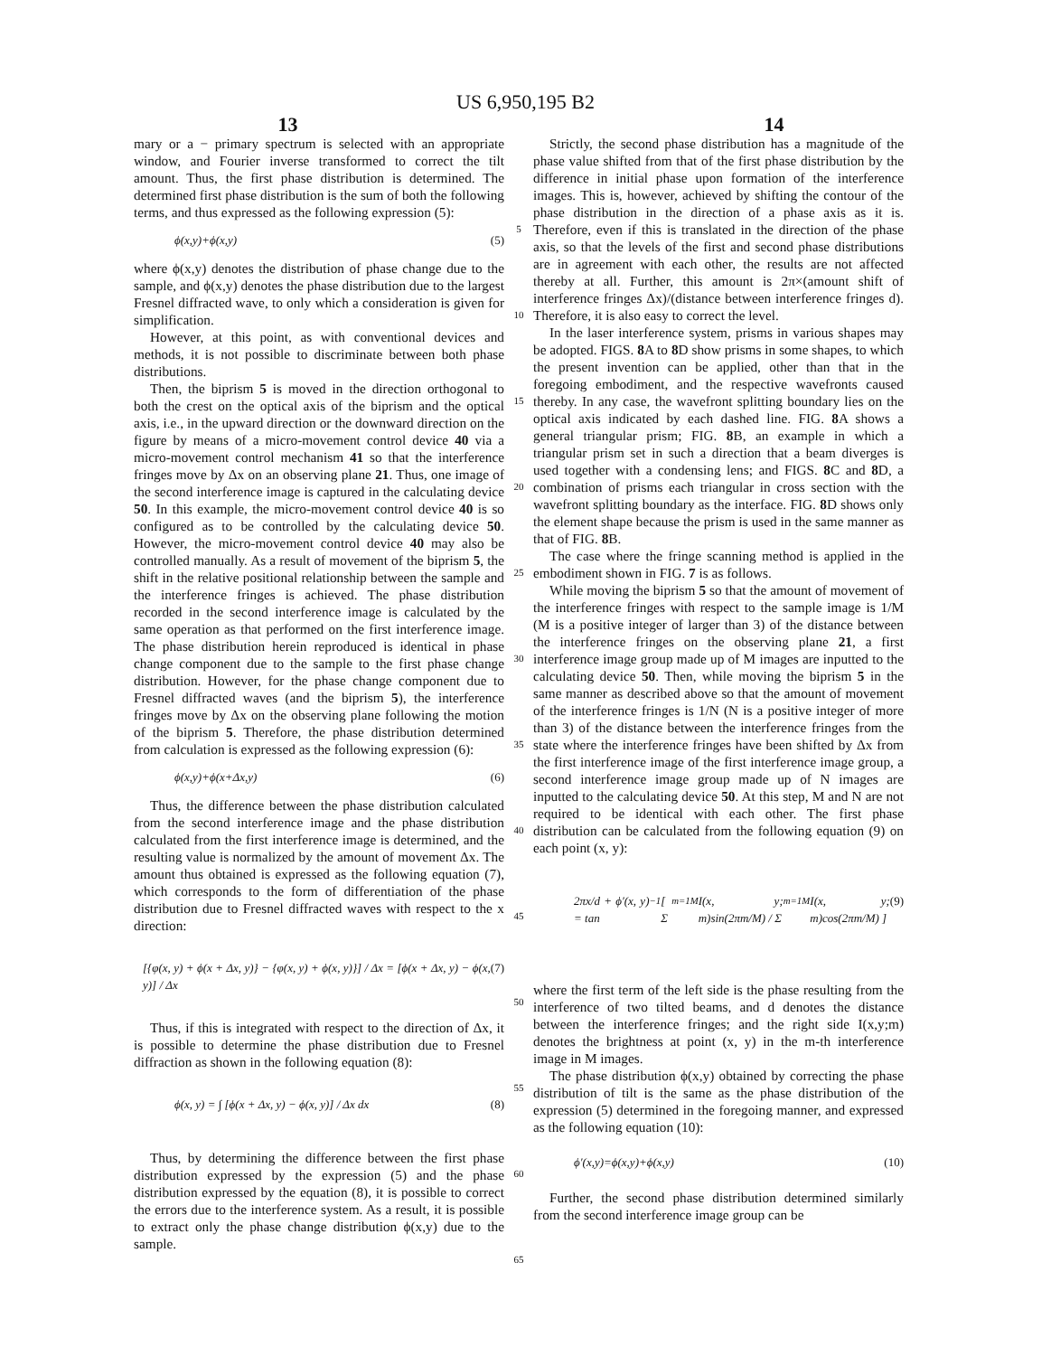US 6,950,195 B2
13 14
mary or a − primary spectrum is selected with an appropriate window, and Fourier inverse transformed to correct the tilt amount. Thus, the first phase distribution is determined. The determined first phase distribution is the sum of both the following terms, and thus expressed as the following expression (5):
ϕ(x,y)+ϕ(x,y) (5)
where ϕ(x,y) denotes the distribution of phase change due to the sample, and ϕ(x,y) denotes the phase distribution due to the largest Fresnel diffracted wave, to only which a consideration is given for simplification.
However, at this point, as with conventional devices and methods, it is not possible to discriminate between both phase distributions.
Then, the biprism 5 is moved in the direction orthogonal to both the crest on the optical axis of the biprism and the optical axis, i.e., in the upward direction or the downward direction on the figure by means of a micro-movement control device 40 via a micro-movement control mechanism 41 so that the interference fringes move by Δx on an observing plane 21. Thus, one image of the second interference image is captured in the calculating device 50. In this example, the micro-movement control device 40 is so configured as to be controlled by the calculating device 50. However, the micro-movement control device 40 may also be controlled manually. As a result of movement of the biprism 5, the shift in the relative positional relationship between the sample and the interference fringes is achieved. The phase distribution recorded in the second interference image is calculated by the same operation as that performed on the first interference image. The phase distribution herein reproduced is identical in phase change component due to the sample to the first phase change distribution. However, for the phase change component due to Fresnel diffracted waves (and the biprism 5), the interference fringes move by Δx on the observing plane following the motion of the biprism 5. Therefore, the phase distribution determined from calculation is expressed as the following expression (6):
ϕ(x,y)+ϕ(x+Δx,y) (6)
Thus, the difference between the phase distribution calculated from the second interference image and the phase distribution calculated from the first interference image is determined, and the resulting value is normalized by the amount of movement Δx. The amount thus obtained is expressed as the following equation (7), which corresponds to the form of differentiation of the phase distribution due to Fresnel diffracted waves with respect to the x direction:
[{φ(x, y) + ϕ(x + Δx, y)} − {φ(x, y) + ϕ(x, y)}] / Δx = [ϕ(x + Δx, y) − ϕ(x, y)] / Δx (7)
Thus, if this is integrated with respect to the direction of Δx, it is possible to determine the phase distribution due to Fresnel diffraction as shown in the following equation (8):
ϕ(x, y) = ∫ [ϕ(x + Δx, y) − ϕ(x, y)] / Δx dx (8)
Thus, by determining the difference between the first phase distribution expressed by the expression (5) and the phase distribution expressed by the equation (8), it is possible to correct the errors due to the interference system. As a result, it is possible to extract only the phase change distribution ϕ(x,y) due to the sample.
5
10
15
20
25
30
35
40
45
50
55
60
65
Strictly, the second phase distribution has a magnitude of the phase value shifted from that of the first phase distribution by the difference in initial phase upon formation of the interference images. This is, however, achieved by shifting the contour of the phase distribution in the direction of a phase axis as it is. Therefore, even if this is translated in the direction of the phase axis, so that the levels of the first and second phase distributions are in agreement with each other, the results are not affected thereby at all. Further, this amount is 2π×(amount shift of interference fringes Δx)/(distance between interference fringes d). Therefore, it is also easy to correct the level.
In the laser interference system, prisms in various shapes may be adopted. FIGS. 8 A to 8 D show prisms in some shapes, to which the present invention can be applied, other than that in the foregoing embodiment, and the respective wavefronts caused thereby. In any case, the wavefront splitting boundary lies on the optical axis indicated by each dashed line. FIG. 8 A shows a general triangular prism; FIG. 8 B, an example in which a triangular prism set in such a direction that a beam diverges is used together with a condensing lens; and FIGS. 8 C and 8 D, a combination of prisms each triangular in cross section with the wavefront splitting boundary as the interface. FIG. 8 D shows only the element shape because the prism is used in the same manner as that of FIG. 8 B.
The case where the fringe scanning method is applied in the embodiment shown in FIG. 7 is as follows.
While moving the biprism 5 so that the amount of movement of the interference fringes with respect to the sample image is 1/M (M is a positive integer of larger than 3) of the distance between the interference fringes on the observing plane 21, a first interference image group made up of M images are inputted to the calculating device 50. Then, while moving the biprism 5 in the same manner as described above so that the amount of movement of the interference fringes is 1/N (N is a positive integer of more than 3) of the distance between the interference fringes from the state where the interference fringes have been shifted by Δx from the first interference image of the first interference image group, a second interference image group made up of N images are inputted to the calculating device 50. At this step, M and N are not required to be identical with each other. The first phase distribution can be calculated from the following equation (9) on each point (x, y):
2πx/d + ϕ′(x, y) = tan<sup>−1</sup>[ Σ<sub>m=1</sub><sup>M</sup> I(x, y; m)sin(2πm/M) / Σ<sub>m=1</sub><sup>M</sup> I(x, y; m)cos(2πm/M) ] (9)
where the first term of the left side is the phase resulting from the interference of two tilted beams, and d denotes the distance between the interference fringes; and the right side I(x,y;m) denotes the brightness at point (x, y) in the m-th interference image in M images.
The phase distribution ϕ(x,y) obtained by correcting the phase distribution of tilt is the same as the phase distribution of the expression (5) determined in the foregoing manner, and expressed as the following equation (10):
ϕ′(x,y)=ϕ(x,y)+ϕ(x,y) (10)
Further, the second phase distribution determined similarly from the second interference image group can be